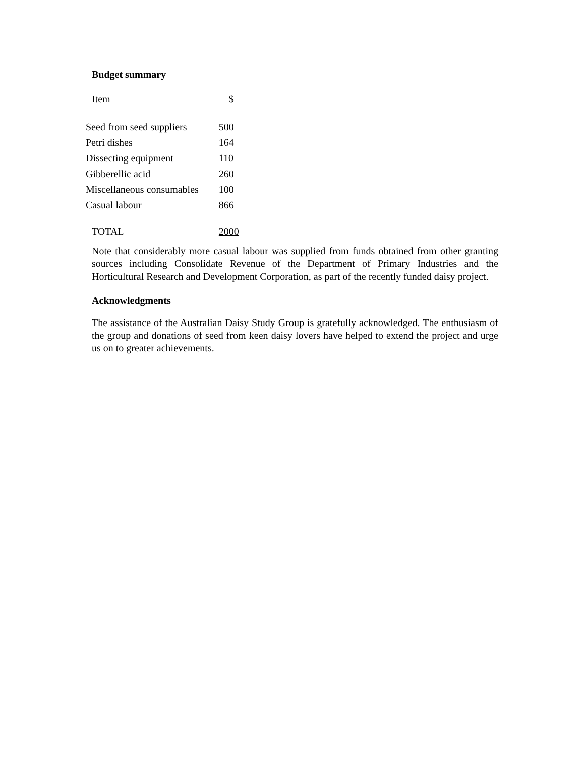Budget summary
| Item | $ |
| Seed from seed suppliers | 500 |
| Petri dishes | 164 |
| Dissecting equipment | 110 |
| Gibberellic acid | 260 |
| Miscellaneous consumables | 100 |
| Casual labour | 866 |
| TOTAL | 2000 |
Note that considerably more casual labour was supplied from funds obtained from other granting sources including Consolidate Revenue of the Department of Primary Industries and the Horticultural Research and Development Corporation, as part of the recently funded daisy project.
Acknowledgments
The assistance of the Australian Daisy Study Group is gratefully acknowledged. The enthusiasm of the group and donations of seed from keen daisy lovers have helped to extend the project and urge us on to greater achievements.